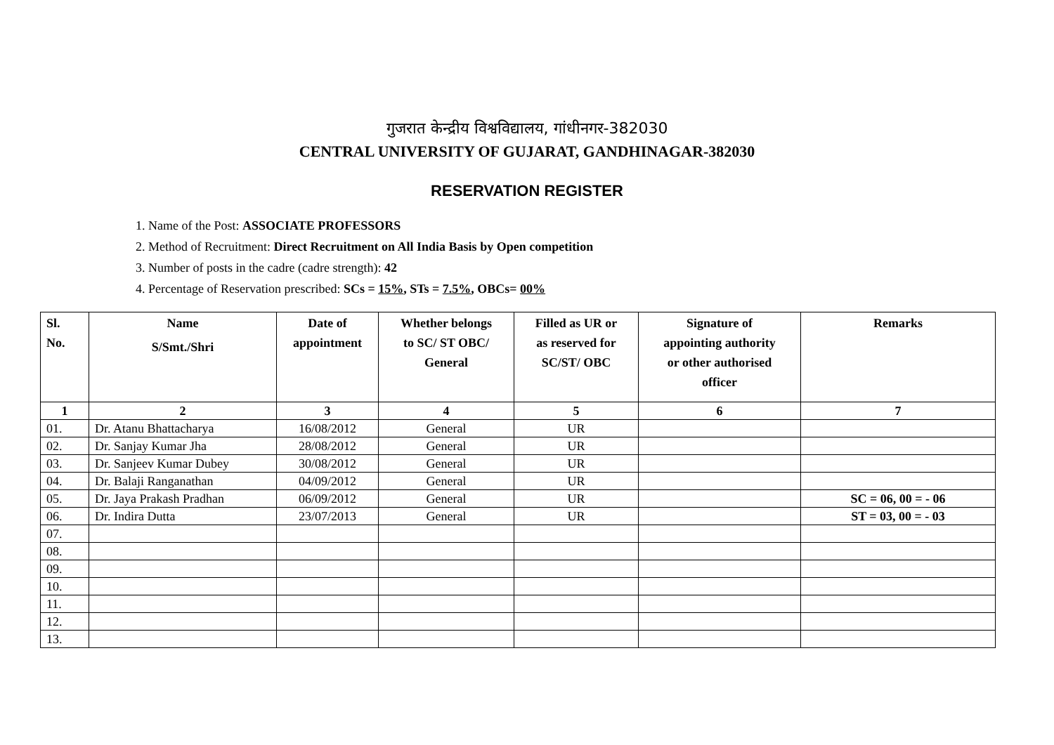गुजरात केन्द्रीय विश्वविद्यालय, गांधीनगर-382030
CENTRAL UNIVERSITY OF GUJARAT, GANDHINAGAR-382030
RESERVATION REGISTER
1. Name of the Post: ASSOCIATE PROFESSORS
2. Method of Recruitment: Direct Recruitment on All India Basis by Open competition
3. Number of posts in the cadre (cadre strength): 42
4. Percentage of Reservation prescribed: SCs = 15%, STs = 7.5%, OBCs= 00%
| Sl. No. | Name S/Smt./Shri | Date of appointment | Whether belongs to SC/ ST OBC/ General | Filled as UR or as reserved for SC/ST/ OBC | Signature of appointing authority or other authorised officer | Remarks |
| --- | --- | --- | --- | --- | --- | --- |
| 1 | 2 | 3 | 4 | 5 | 6 | 7 |
| 01. | Dr. Atanu Bhattacharya | 16/08/2012 | General | UR | | |
| 02. | Dr. Sanjay Kumar Jha | 28/08/2012 | General | UR | | |
| 03. | Dr. Sanjeev Kumar Dubey | 30/08/2012 | General | UR | | |
| 04. | Dr. Balaji Ranganathan | 04/09/2012 | General | UR | | |
| 05. | Dr. Jaya Prakash Pradhan | 06/09/2012 | General | UR | | SC = 06, 00 = - 06 |
| 06. | Dr. Indira Dutta | 23/07/2013 | General | UR | | ST = 03, 00 = - 03 |
| 07. | | | | | | |
| 08. | | | | | | |
| 09. | | | | | | |
| 10. | | | | | | |
| 11. | | | | | | |
| 12. | | | | | | |
| 13. | | | | | | |